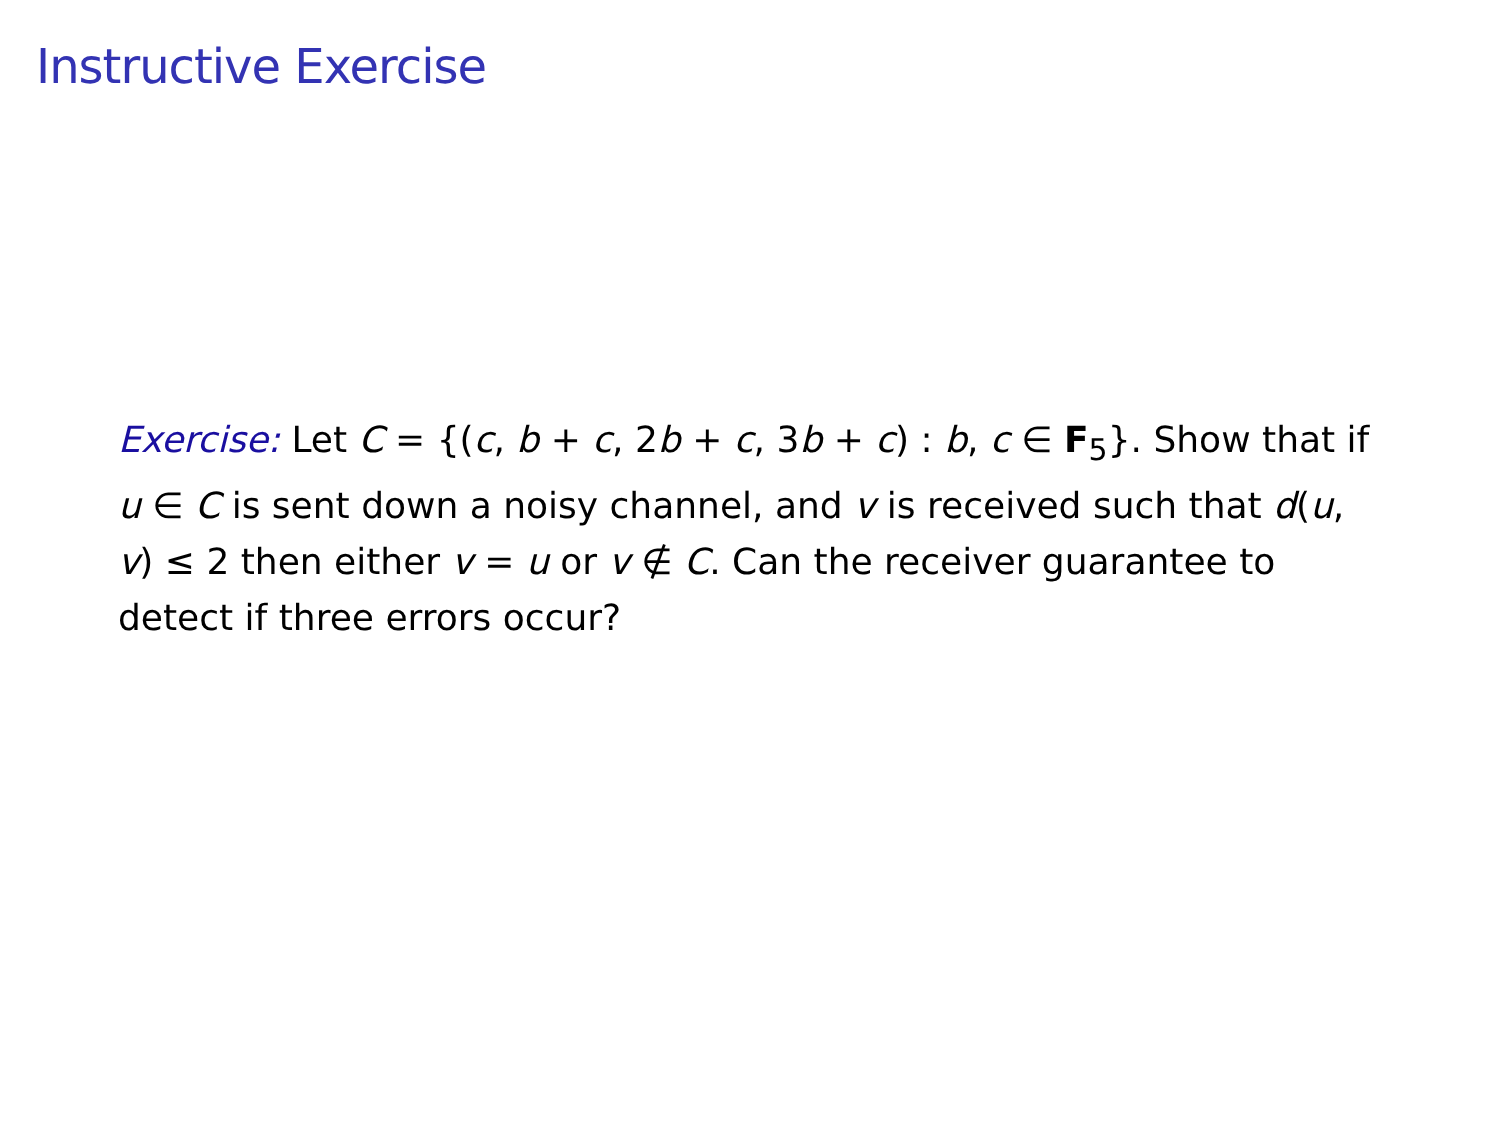Instructive Exercise
Exercise: Let C = {(c, b + c, 2b + c, 3b + c) : b, c ∈ F<sub>5</sub>}. Show that if u ∈ C is sent down a noisy channel, and v is received such that d(u, v) ≤ 2 then either v = u or v ∉ C. Can the receiver guarantee to detect if three errors occur?